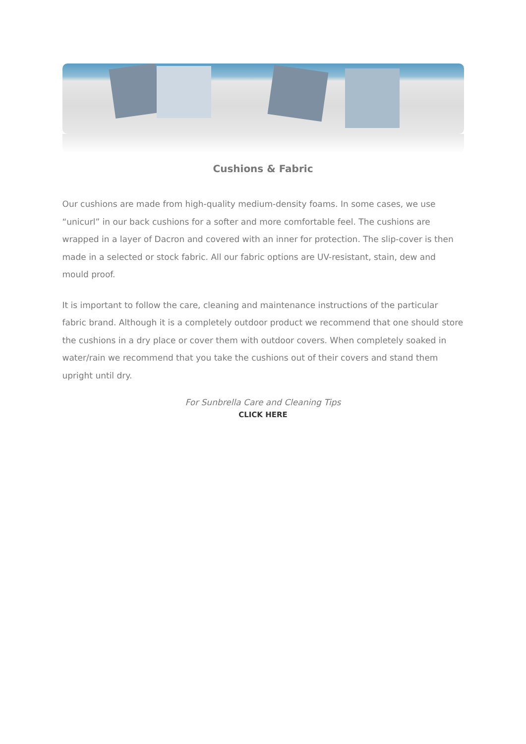Cushions & Fabric
Our cushions are made from high-quality medium-density foams. In some cases, we use “unicurl” in our back cushions for a softer and more comfortable feel. The cushions are wrapped in a layer of Dacron and covered with an inner for protection. The slip-cover is then made in a selected or stock fabric. All our fabric options are UV-resistant, stain, dew and mould proof.
It is important to follow the care, cleaning and maintenance instructions of the particular fabric brand. Although it is a completely outdoor product we recommend that one should store the cushions in a dry place or cover them with outdoor covers. When completely soaked in water/rain we recommend that you take the cushions out of their covers and stand them upright until dry.
For Sunbrella Care and Cleaning Tips
CLICK HERE